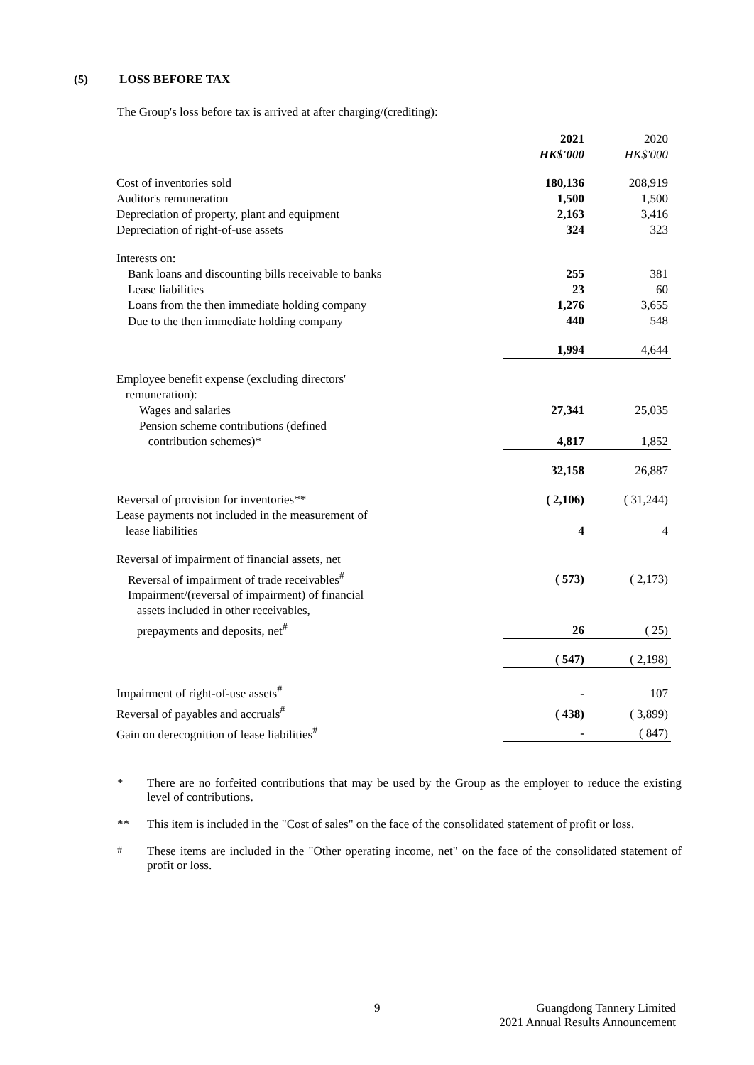(5) LOSS BEFORE TAX
The Group's loss before tax is arrived at after charging/(crediting):
| | 2021 HK$'000 | 2020 HK$'000 |
| Cost of inventories sold | 180,136 | 208,919 |
| Auditor's remuneration | 1,500 | 1,500 |
| Depreciation of property, plant and equipment | 2,163 | 3,416 |
| Depreciation of right-of-use assets | 324 | 323 |
| Interests on: | | |
| Bank loans and discounting bills receivable to banks | 255 | 381 |
| Lease liabilities | 23 | 60 |
| Loans from the then immediate holding company | 1,276 | 3,655 |
| Due to the then immediate holding company | 440 | 548 |
| | 1,994 | 4,644 |
| Employee benefit expense (excluding directors' remuneration): | | |
| Wages and salaries | 27,341 | 25,035 |
| Pension scheme contributions (defined contribution schemes)* | 4,817 | 1,852 |
| | 32,158 | 26,887 |
| Reversal of provision for inventories** | ( 2,106) | ( 31,244) |
| Lease payments not included in the measurement of lease liabilities | 4 | 4 |
| Reversal of impairment of financial assets, net | | |
| Reversal of impairment of trade receivables<sup>#</sup> | ( 573) | ( 2,173) |
| Impairment/(reversal of impairment) of financial assets included in other receivables, prepayments and deposits, net<sup>#</sup> | 26 | ( 25) |
| | ( 547) | ( 2,198) |
| Impairment of right-of-use assets<sup>#</sup> | - | 107 |
| Reversal of payables and accruals<sup>#</sup> | ( 438) | ( 3,899) |
| Gain on derecognition of lease liabilities<sup>#</sup> | - | ( 847) |
* There are no forfeited contributions that may be used by the Group as the employer to reduce the existing level of contributions.
** This item is included in the "Cost of sales" on the face of the consolidated statement of profit or loss.
<sup>#</sup> These items are included in the "Other operating income, net" on the face of the consolidated statement of profit or loss.
9
Guangdong Tannery Limited
2021 Annual Results Announcement